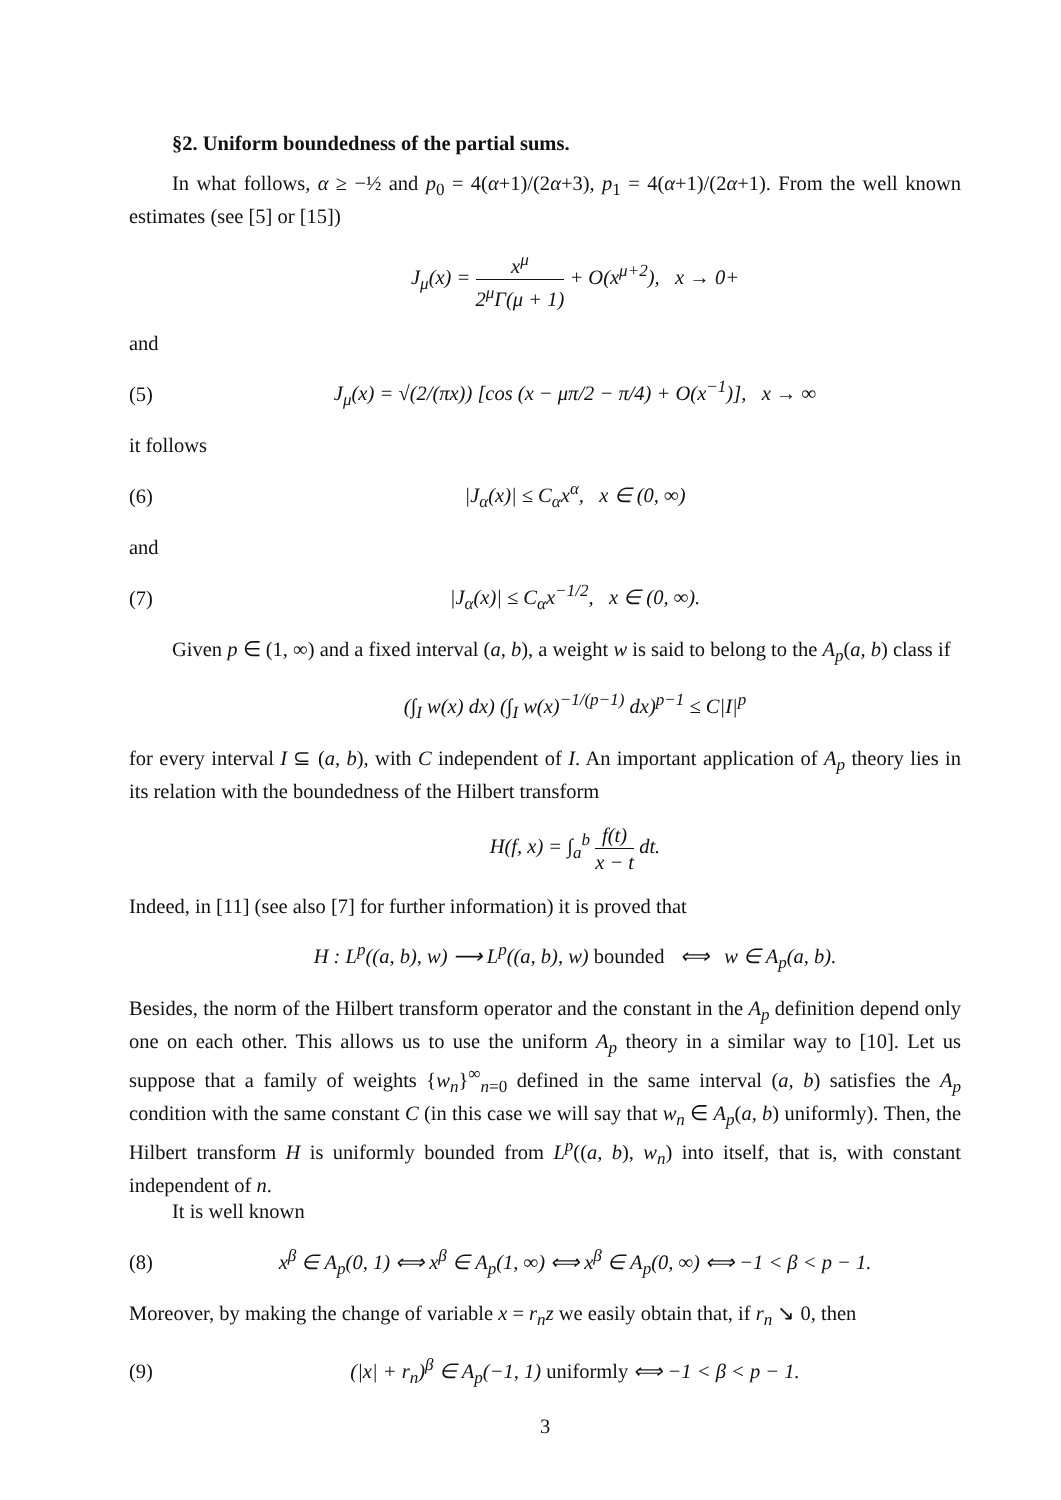§2. Uniform boundedness of the partial sums.
In what follows, α ≥ −½ and p<sub>0</sub> = 4(α+1)/(2α+3), p<sub>1</sub> = 4(α+1)/(2α+1). From the well known estimates (see [5] or [15])
J<sub>μ</sub>(x) = x<sup>μ</sup> 2<sup>μ</sup>Γ(μ + 1) + O(x<sup>μ+2</sup>), x → 0+
and
(5) J<sub>μ</sub>(x) = √(2/(πx)) [cos (x − μπ/2 − π/4) + O(x<sup>−1</sup>)], x → ∞
it follows
(6) |J<sub>α</sub>(x)| ≤ C<sub>α</sub>x<sup>α</sup>, x ∈ (0, ∞)
and
(7) |J<sub>α</sub>(x)| ≤ C<sub>α</sub>x<sup>−1/2</sup>, x ∈ (0, ∞).
Given p ∈ (1, ∞) and a fixed interval (a, b), a weight w is said to belong to the A<sub>p</sub>(a, b) class if
(∫<sub>I</sub> w(x) dx) (∫<sub>I</sub> w(x)<sup>−1/(p−1)</sup> dx)<sup>p−1</sup> ≤ C|I|<sup>p</sup>
for every interval I ⊆ (a, b), with C independent of I. An important application of A<sub>p</sub> theory lies in its relation with the boundedness of the Hilbert transform
H(f, x) = ∫<sub>a</sub><sup>b</sup> f(t) x − t dt.
Indeed, in [11] (see also [7] for further information) it is proved that
H : L<sup>p</sup>((a, b), w) ⟶ L<sup>p</sup>((a, b), w) bounded ⟺ w ∈ A<sub>p</sub>(a, b).
Besides, the norm of the Hilbert transform operator and the constant in the A<sub>p</sub> definition depend only one on each other. This allows us to use the uniform A<sub>p</sub> theory in a similar way to [10]. Let us suppose that a family of weights {w<sub>n</sub>}<sup>∞</sup><sub>n=0</sub> defined in the same interval (a, b) satisfies the A<sub>p</sub> condition with the same constant C (in this case we will say that w<sub>n</sub> ∈ A<sub>p</sub>(a, b) uniformly). Then, the Hilbert transform H is uniformly bounded from L<sup>p</sup>((a, b), w<sub>n</sub>) into itself, that is, with constant independent of n.
It is well known
(8) x<sup>β</sup> ∈ A<sub>p</sub>(0, 1) ⟺ x<sup>β</sup> ∈ A<sub>p</sub>(1, ∞) ⟺ x<sup>β</sup> ∈ A<sub>p</sub>(0, ∞) ⟺ −1 < β < p − 1.
Moreover, by making the change of variable x = r<sub>n</sub>z we easily obtain that, if r<sub>n</sub> ↘ 0, then
(9) (|x| + r<sub>n</sub>)<sup>β</sup> ∈ A<sub>p</sub>(−1, 1) uniformly ⟺ −1 < β < p − 1.
3